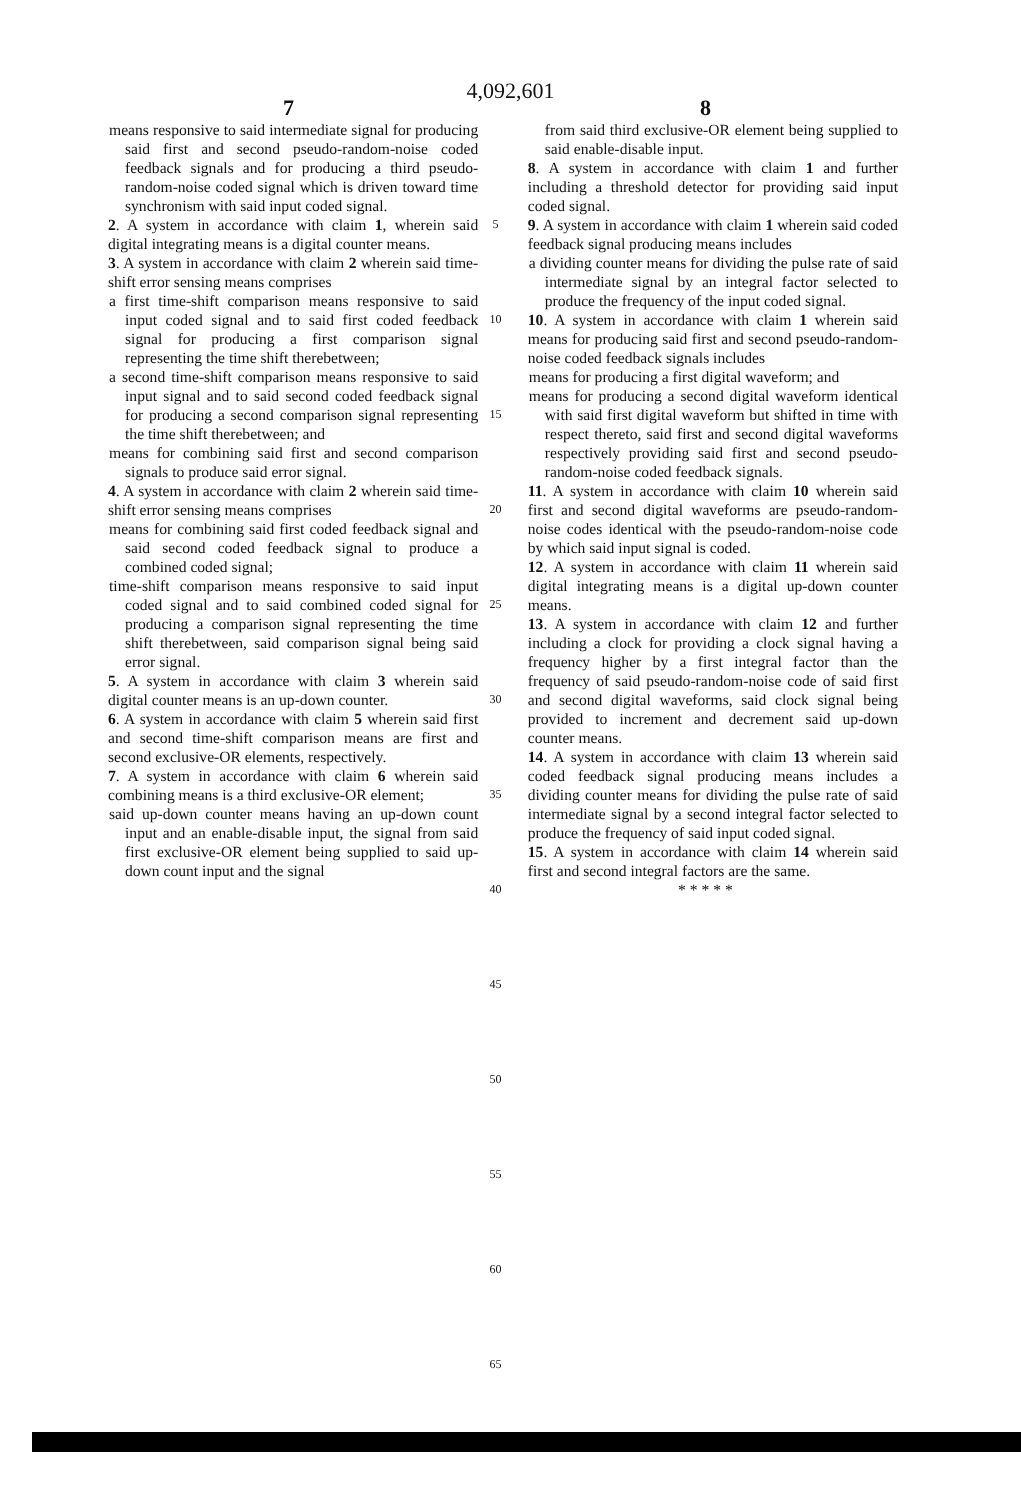7
4,092,601
8
means responsive to said intermediate signal for producing said first and second pseudo-random-noise coded feedback signals and for producing a third pseudo-random-noise coded signal which is driven toward time synchronism with said input coded signal.
2. A system in accordance with claim 1, wherein said digital integrating means is a digital counter means.
3. A system in accordance with claim 2 wherein said time-shift error sensing means comprises
a first time-shift comparison means responsive to said input coded signal and to said first coded feedback signal for producing a first comparison signal representing the time shift therebetween;
a second time-shift comparison means responsive to said input signal and to said second coded feedback signal for producing a second comparison signal representing the time shift therebetween; and
means for combining said first and second comparison signals to produce said error signal.
4. A system in accordance with claim 2 wherein said time-shift error sensing means comprises
means for combining said first coded feedback signal and said second coded feedback signal to produce a combined coded signal;
time-shift comparison means responsive to said input coded signal and to said combined coded signal for producing a comparison signal representing the time shift therebetween, said comparison signal being said error signal.
5. A system in accordance with claim 3 wherein said digital counter means is an up-down counter.
6. A system in accordance with claim 5 wherein said first and second time-shift comparison means are first and second exclusive-OR elements, respectively.
7. A system in accordance with claim 6 wherein said combining means is a third exclusive-OR element;
said up-down counter means having an up-down count input and an enable-disable input, the signal from said first exclusive-OR element being supplied to said up-down count input and the signal
5
10
15
20
25
30
35
40
45
50
55
60
65
from said third exclusive-OR element being supplied to said enable-disable input.
8. A system in accordance with claim 1 and further including a threshold detector for providing said input coded signal.
9. A system in accordance with claim 1 wherein said coded feedback signal producing means includes
a dividing counter means for dividing the pulse rate of said intermediate signal by an integral factor selected to produce the frequency of the input coded signal.
10. A system in accordance with claim 1 wherein said means for producing said first and second pseudo-random-noise coded feedback signals includes
means for producing a first digital waveform; and
means for producing a second digital waveform identical with said first digital waveform but shifted in time with respect thereto, said first and second digital waveforms respectively providing said first and second pseudo-random-noise coded feedback signals.
11. A system in accordance with claim 10 wherein said first and second digital waveforms are pseudo-random-noise codes identical with the pseudo-random-noise code by which said input signal is coded.
12. A system in accordance with claim 11 wherein said digital integrating means is a digital up-down counter means.
13. A system in accordance with claim 12 and further including a clock for providing a clock signal having a frequency higher by a first integral factor than the frequency of said pseudo-random-noise code of said first and second digital waveforms, said clock signal being provided to increment and decrement said up-down counter means.
14. A system in accordance with claim 13 wherein said coded feedback signal producing means includes a dividing counter means for dividing the pulse rate of said intermediate signal by a second integral factor selected to produce the frequency of said input coded signal.
15. A system in accordance with claim 14 wherein said first and second integral factors are the same.
* * * * *